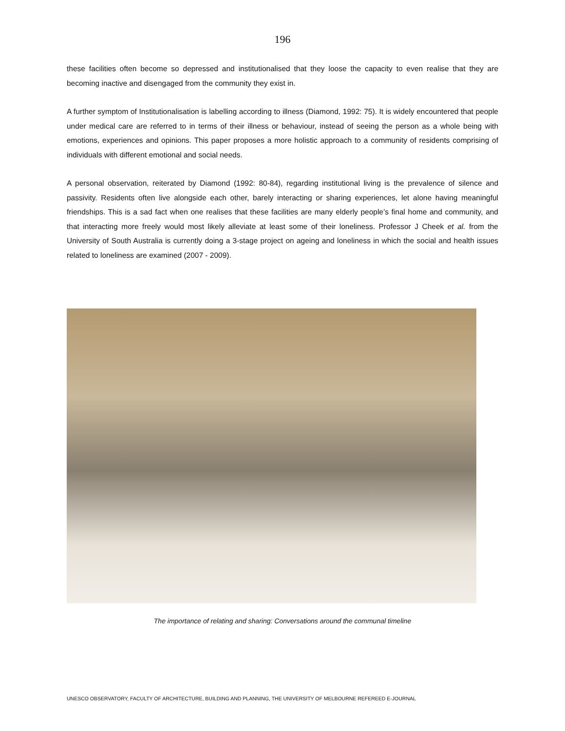196
these facilities often become so depressed and institutionalised that they loose the capacity to even realise that they are becoming inactive and disengaged from the community they exist in.
A further symptom of Institutionalisation is labelling according to illness (Diamond, 1992: 75). It is widely encountered that people under medical care are referred to in terms of their illness or behaviour, instead of seeing the person as a whole being with emotions, experiences and opinions. This paper proposes a more holistic approach to a community of residents comprising of individuals with different emotional and social needs.
A personal observation, reiterated by Diamond (1992: 80-84), regarding institutional living is the prevalence of silence and passivity. Residents often live alongside each other, barely interacting or sharing experiences, let alone having meaningful friendships. This is a sad fact when one realises that these facilities are many elderly people’s final home and community, and that interacting more freely would most likely alleviate at least some of their loneliness. Professor J Cheek et al. from the University of South Australia is currently doing a 3-stage project on ageing and loneliness in which the social and health issues related to loneliness are examined (2007 - 2009).
The importance of relating and sharing: Conversations around the communal timeline
UNESCO OBSERVATORY, FACULTY OF ARCHITECTURE, BUILDING AND PLANNING, THE UNIVERSITY OF MELBOURNE REFEREED E-JOURNAL